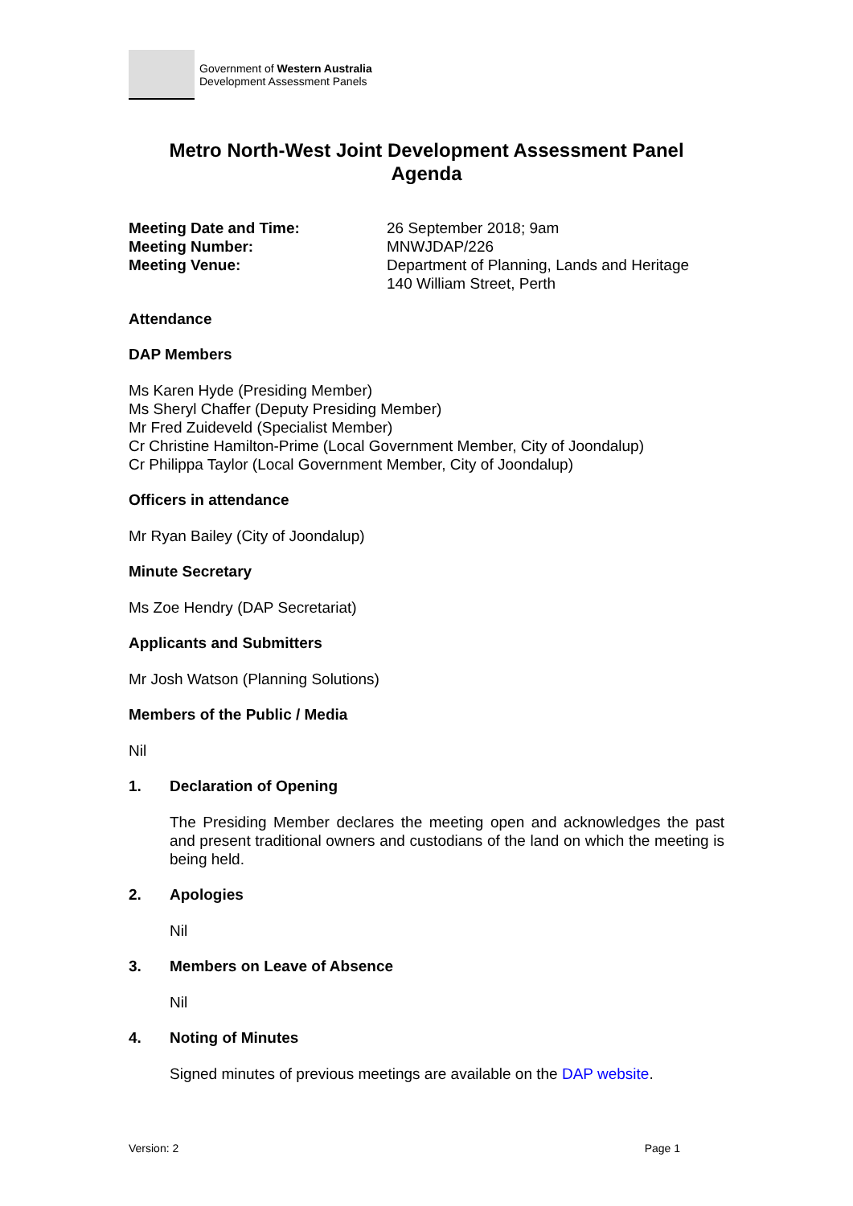Government of Western Australia
Development Assessment Panels
Metro North-West Joint Development Assessment Panel
Agenda
| Meeting Date and Time: | 26 September 2018; 9am |
| Meeting Number: | MNWJDAP/226 |
| Meeting Venue: | Department of Planning, Lands and Heritage 140 William Street, Perth |
Attendance
DAP Members
Ms Karen Hyde (Presiding Member)
Ms Sheryl Chaffer (Deputy Presiding Member)
Mr Fred Zuideveld (Specialist Member)
Cr Christine Hamilton-Prime (Local Government Member, City of Joondalup)
Cr Philippa Taylor (Local Government Member, City of Joondalup)
Officers in attendance
Mr Ryan Bailey (City of Joondalup)
Minute Secretary
Ms Zoe Hendry (DAP Secretariat)
Applicants and Submitters
Mr Josh Watson (Planning Solutions)
Members of the Public / Media
Nil
1. Declaration of Opening
The Presiding Member declares the meeting open and acknowledges the past and present traditional owners and custodians of the land on which the meeting is being held.
2. Apologies
Nil
3. Members on Leave of Absence
Nil
4. Noting of Minutes
Signed minutes of previous meetings are available on the DAP website.
Version: 2 Page 1